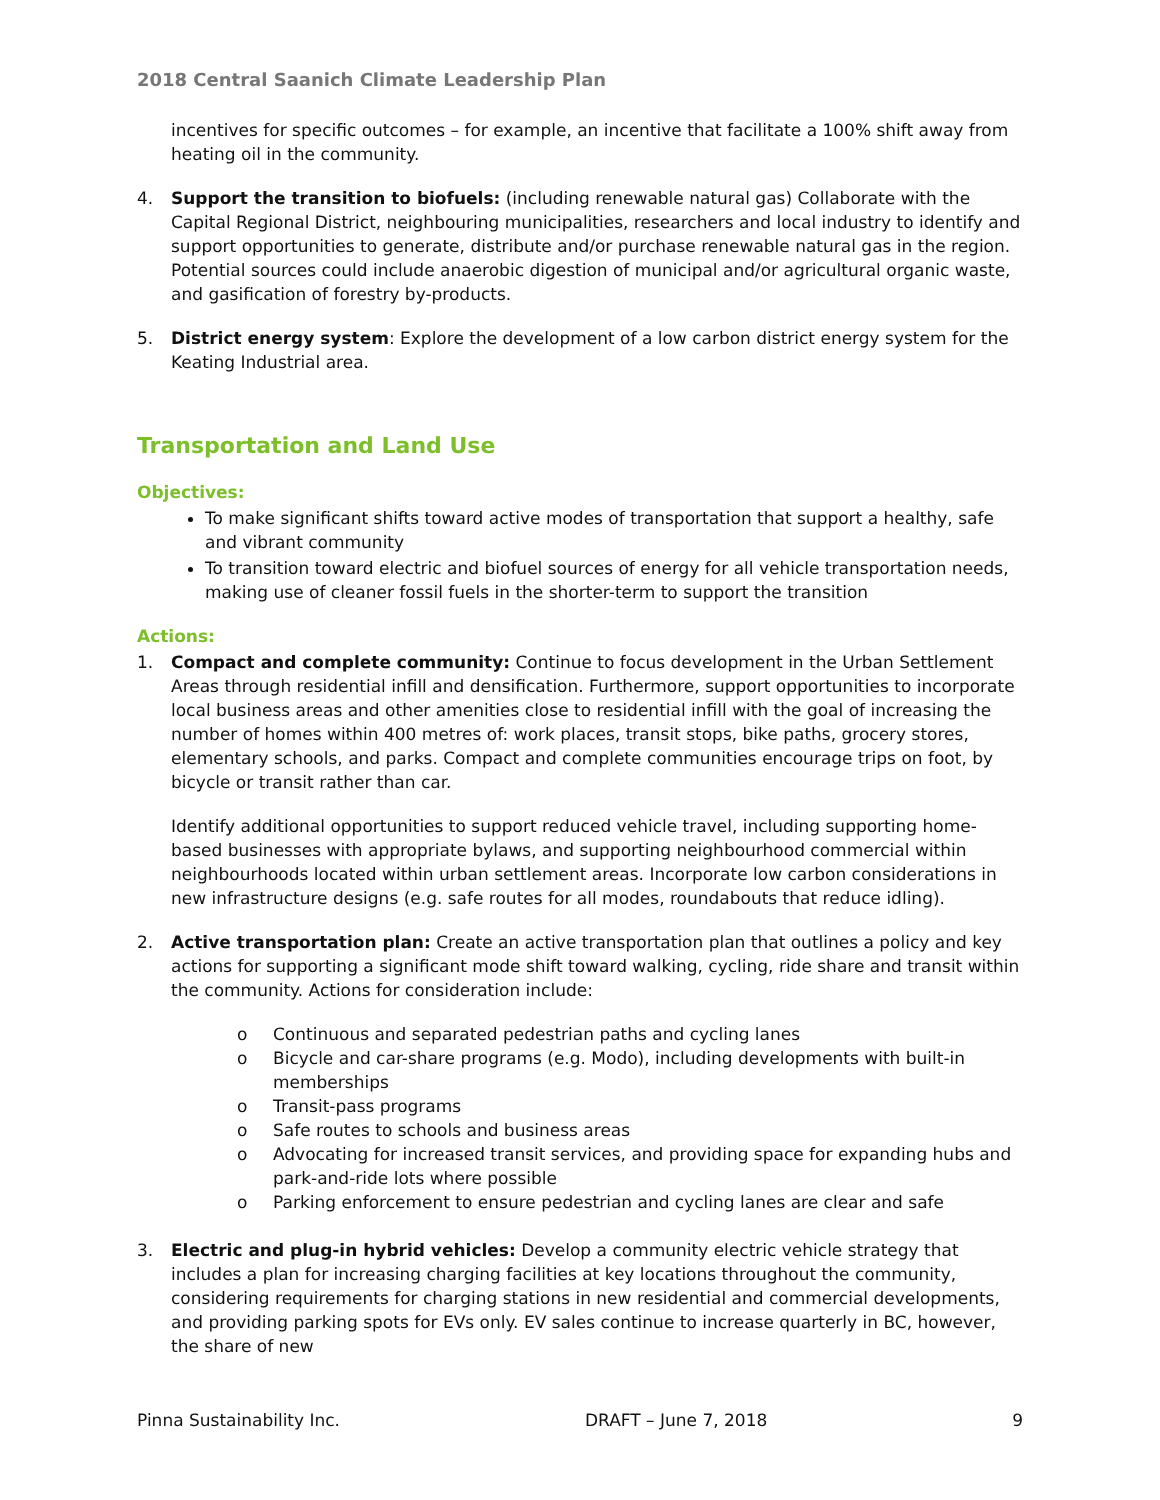2018 Central Saanich Climate Leadership Plan
incentives for specific outcomes – for example, an incentive that facilitate a 100% shift away from heating oil in the community.
4. Support the transition to biofuels: (including renewable natural gas) Collaborate with the Capital Regional District, neighbouring municipalities, researchers and local industry to identify and support opportunities to generate, distribute and/or purchase renewable natural gas in the region. Potential sources could include anaerobic digestion of municipal and/or agricultural organic waste, and gasification of forestry by-products.
5. District energy system: Explore the development of a low carbon district energy system for the Keating Industrial area.
Transportation and Land Use
Objectives:
To make significant shifts toward active modes of transportation that support a healthy, safe and vibrant community
To transition toward electric and biofuel sources of energy for all vehicle transportation needs, making use of cleaner fossil fuels in the shorter-term to support the transition
Actions:
1. Compact and complete community: Continue to focus development in the Urban Settlement Areas through residential infill and densification. Furthermore, support opportunities to incorporate local business areas and other amenities close to residential infill with the goal of increasing the number of homes within 400 metres of: work places, transit stops, bike paths, grocery stores, elementary schools, and parks. Compact and complete communities encourage trips on foot, by bicycle or transit rather than car.
Identify additional opportunities to support reduced vehicle travel, including supporting home-based businesses with appropriate bylaws, and supporting neighbourhood commercial within neighbourhoods located within urban settlement areas. Incorporate low carbon considerations in new infrastructure designs (e.g. safe routes for all modes, roundabouts that reduce idling).
2. Active transportation plan: Create an active transportation plan that outlines a policy and key actions for supporting a significant mode shift toward walking, cycling, ride share and transit within the community. Actions for consideration include:
o Continuous and separated pedestrian paths and cycling lanes
o Bicycle and car-share programs (e.g. Modo), including developments with built-in memberships
o Transit-pass programs
o Safe routes to schools and business areas
o Advocating for increased transit services, and providing space for expanding hubs and park-and-ride lots where possible
o Parking enforcement to ensure pedestrian and cycling lanes are clear and safe
3. Electric and plug-in hybrid vehicles: Develop a community electric vehicle strategy that includes a plan for increasing charging facilities at key locations throughout the community, considering requirements for charging stations in new residential and commercial developments, and providing parking spots for EVs only. EV sales continue to increase quarterly in BC, however, the share of new
Pinna Sustainability Inc. DRAFT – June 7, 2018 9